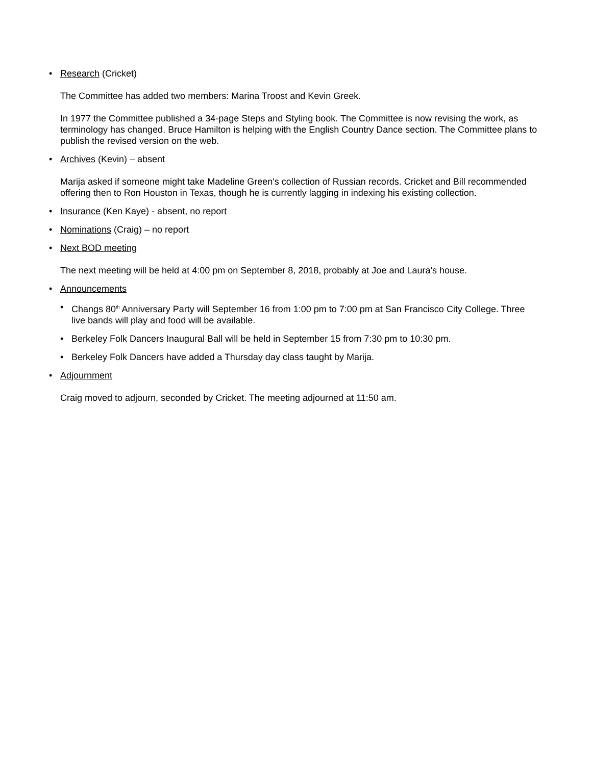• Research (Cricket)
The Committee has added two members: Marina Troost and Kevin Greek.
In 1977 the Committee published a 34-page Steps and Styling book. The Committee is now revising the work, as terminology has changed. Bruce Hamilton is helping with the English Country Dance section. The Committee plans to publish the revised version on the web.
• Archives (Kevin) – absent
Marija asked if someone might take Madeline Green's collection of Russian records. Cricket and Bill recommended offering then to Ron Houston in Texas, though he is currently lagging in indexing his existing collection.
• Insurance (Ken Kaye) - absent, no report
• Nominations (Craig) – no report
• Next BOD meeting
The next meeting will be held at 4:00 pm on September 8, 2018, probably at Joe and Laura's house.
• Announcements
• Changs 80<sup>th</sup> Anniversary Party will September 16 from 1:00 pm to 7:00 pm at San Francisco City College. Three live bands will play and food will be available.
• Berkeley Folk Dancers Inaugural Ball will be held in September 15 from 7:30 pm to 10:30 pm.
• Berkeley Folk Dancers have added a Thursday day class taught by Marija.
• Adjournment
Craig moved to adjourn, seconded by Cricket. The meeting adjourned at 11:50 am.